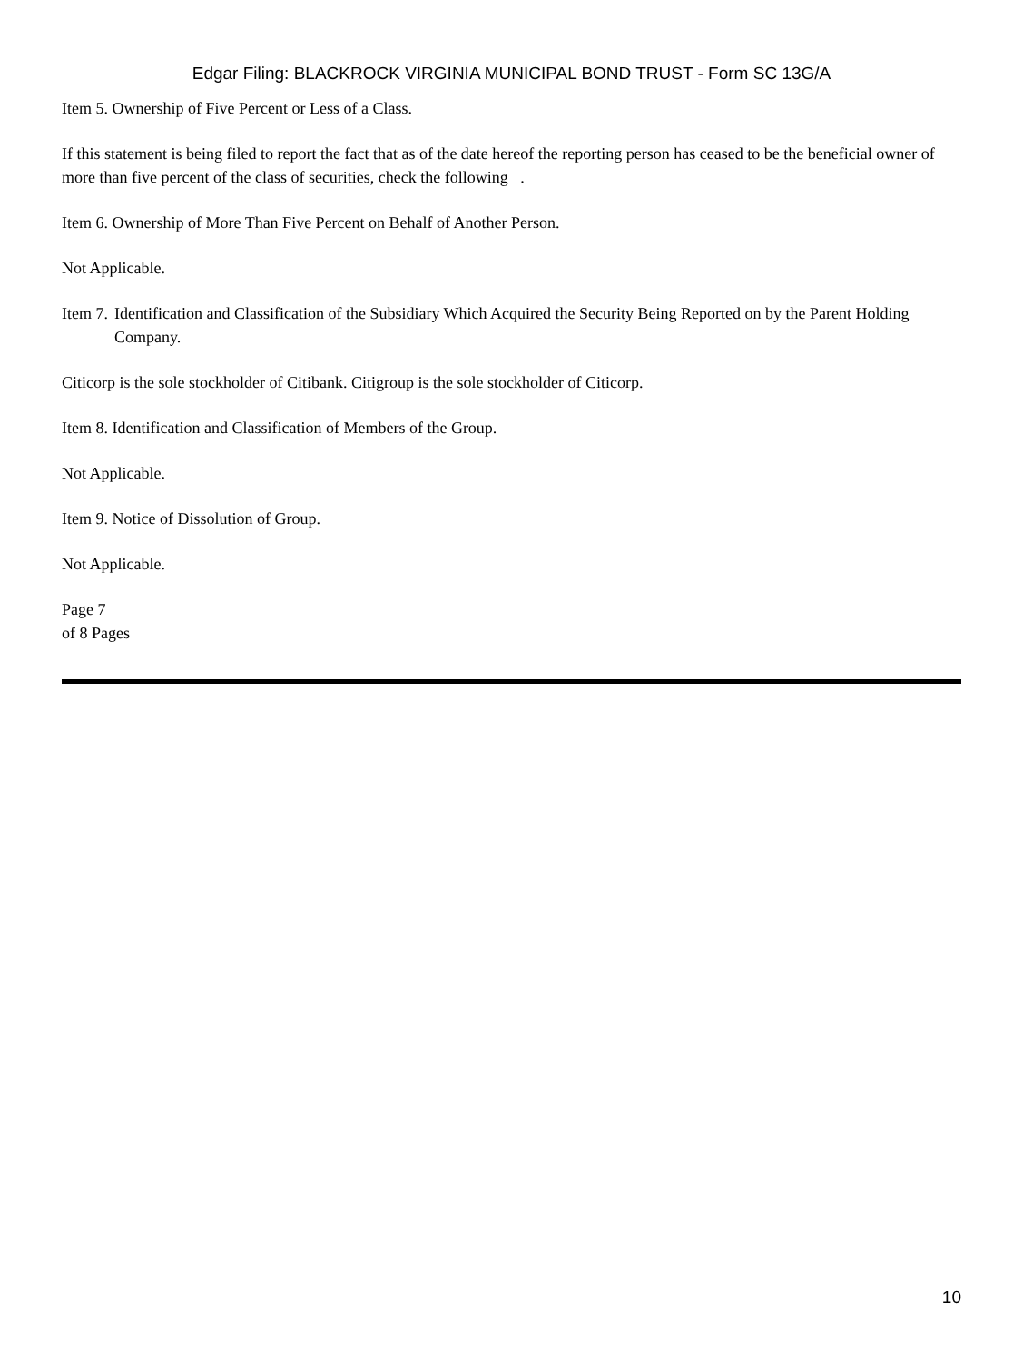Edgar Filing: BLACKROCK VIRGINIA MUNICIPAL BOND TRUST - Form SC 13G/A
Item 5. Ownership of Five Percent or Less of a Class.
If this statement is being filed to report the fact that as of the date hereof the reporting person has ceased to be the beneficial owner of more than five percent of the class of securities, check the following .
Item 6. Ownership of More Than Five Percent on Behalf of Another Person.
Not Applicable.
Item 7.
Identification and Classification of the Subsidiary Which Acquired the Security Being Reported on by the Parent Holding Company.
Citicorp is the sole stockholder of Citibank. Citigroup is the sole stockholder of Citicorp.
Item 8. Identification and Classification of Members of the Group.
Not Applicable.
Item 9. Notice of Dissolution of Group.
Not Applicable.
Page 7
of 8 Pages
10